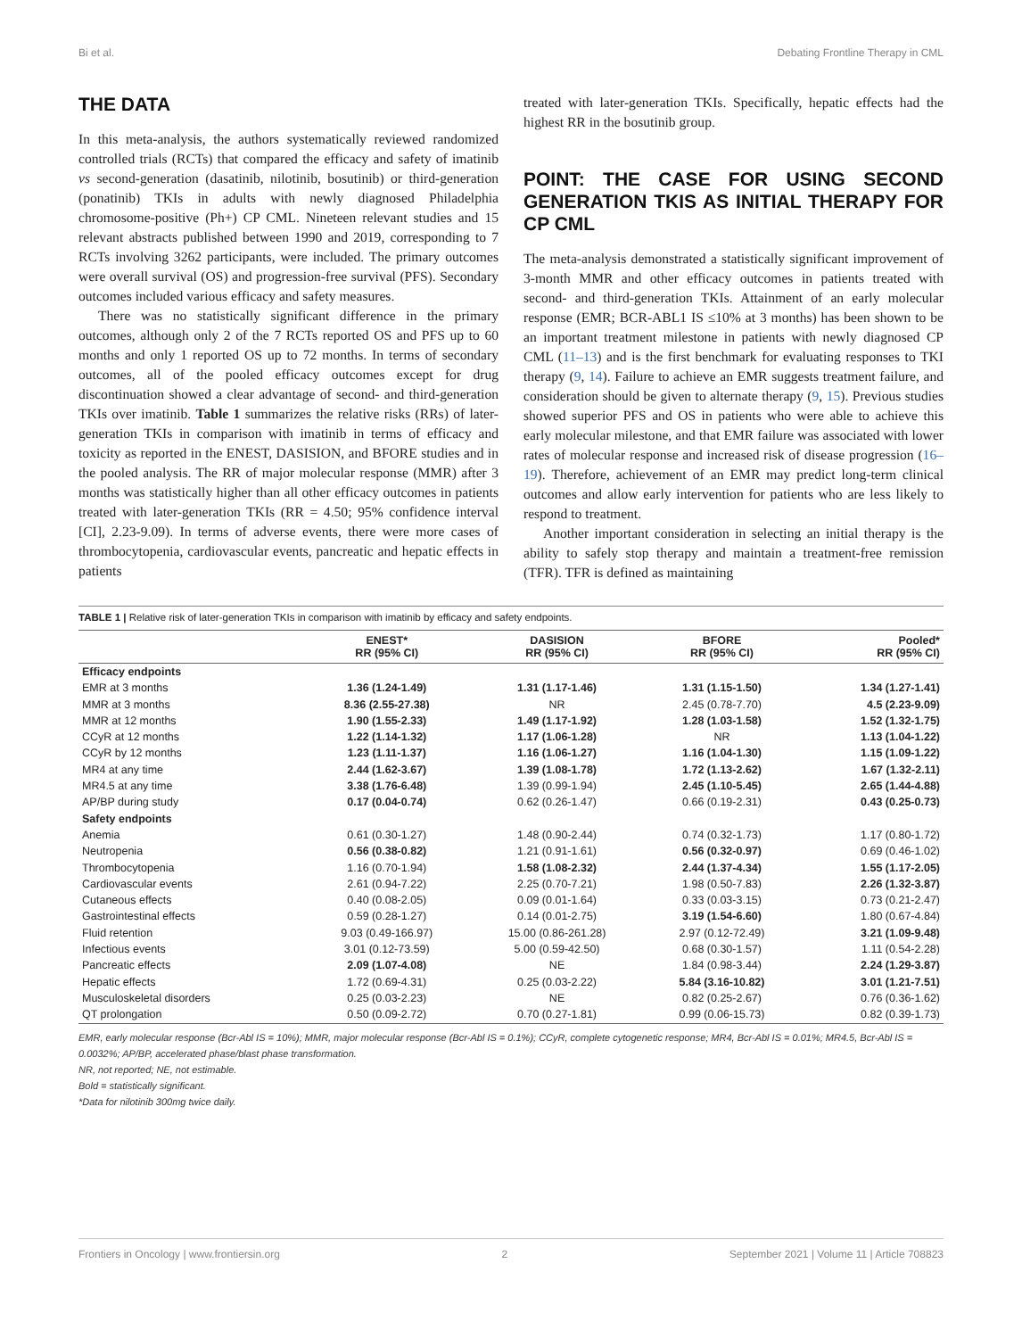Bi et al. Debating Frontline Therapy in CML
THE DATA
In this meta-analysis, the authors systematically reviewed randomized controlled trials (RCTs) that compared the efficacy and safety of imatinib vs second-generation (dasatinib, nilotinib, bosutinib) or third-generation (ponatinib) TKIs in adults with newly diagnosed Philadelphia chromosome-positive (Ph+) CP CML. Nineteen relevant studies and 15 relevant abstracts published between 1990 and 2019, corresponding to 7 RCTs involving 3262 participants, were included. The primary outcomes were overall survival (OS) and progression-free survival (PFS). Secondary outcomes included various efficacy and safety measures.
There was no statistically significant difference in the primary outcomes, although only 2 of the 7 RCTs reported OS and PFS up to 60 months and only 1 reported OS up to 72 months. In terms of secondary outcomes, all of the pooled efficacy outcomes except for drug discontinuation showed a clear advantage of second- and third-generation TKIs over imatinib. Table 1 summarizes the relative risks (RRs) of later-generation TKIs in comparison with imatinib in terms of efficacy and toxicity as reported in the ENEST, DASISION, and BFORE studies and in the pooled analysis. The RR of major molecular response (MMR) after 3 months was statistically higher than all other efficacy outcomes in patients treated with later-generation TKIs (RR = 4.50; 95% confidence interval [CI], 2.23-9.09). In terms of adverse events, there were more cases of thrombocytopenia, cardiovascular events, pancreatic and hepatic effects in patients
treated with later-generation TKIs. Specifically, hepatic effects had the highest RR in the bosutinib group.
POINT: THE CASE FOR USING SECOND GENERATION TKIS AS INITIAL THERAPY FOR CP CML
The meta-analysis demonstrated a statistically significant improvement of 3-month MMR and other efficacy outcomes in patients treated with second- and third-generation TKIs. Attainment of an early molecular response (EMR; BCR-ABL1 IS ≤10% at 3 months) has been shown to be an important treatment milestone in patients with newly diagnosed CP CML (11–13) and is the first benchmark for evaluating responses to TKI therapy (9, 14). Failure to achieve an EMR suggests treatment failure, and consideration should be given to alternate therapy (9, 15). Previous studies showed superior PFS and OS in patients who were able to achieve this early molecular milestone, and that EMR failure was associated with lower rates of molecular response and increased risk of disease progression (16–19). Therefore, achievement of an EMR may predict long-term clinical outcomes and allow early intervention for patients who are less likely to respond to treatment.
Another important consideration in selecting an initial therapy is the ability to safely stop therapy and maintain a treatment-free remission (TFR). TFR is defined as maintaining
TABLE 1 | Relative risk of later-generation TKIs in comparison with imatinib by efficacy and safety endpoints.
| | ENEST* RR (95% CI) | DASISION RR (95% CI) | BFORE RR (95% CI) | Pooled* RR (95% CI) |
| --- | --- | --- | --- | --- |
| Efficacy endpoints | | | | |
| EMR at 3 months | 1.36 (1.24-1.49) | 1.31 (1.17-1.46) | 1.31 (1.15-1.50) | 1.34 (1.27-1.41) |
| MMR at 3 months | 8.36 (2.55-27.38) | NR | 2.45 (0.78-7.70) | 4.5 (2.23-9.09) |
| MMR at 12 months | 1.90 (1.55-2.33) | 1.49 (1.17-1.92) | 1.28 (1.03-1.58) | 1.52 (1.32-1.75) |
| CCyR at 12 months | 1.22 (1.14-1.32) | 1.17 (1.06-1.28) | NR | 1.13 (1.04-1.22) |
| CCyR by 12 months | 1.23 (1.11-1.37) | 1.16 (1.06-1.27) | 1.16 (1.04-1.30) | 1.15 (1.09-1.22) |
| MR4 at any time | 2.44 (1.62-3.67) | 1.39 (1.08-1.78) | 1.72 (1.13-2.62) | 1.67 (1.32-2.11) |
| MR4.5 at any time | 3.38 (1.76-6.48) | 1.39 (0.99-1.94) | 2.45 (1.10-5.45) | 2.65 (1.44-4.88) |
| AP/BP during study | 0.17 (0.04-0.74) | 0.62 (0.26-1.47) | 0.66 (0.19-2.31) | 0.43 (0.25-0.73) |
| Safety endpoints | | | | |
| Anemia | 0.61 (0.30-1.27) | 1.48 (0.90-2.44) | 0.74 (0.32-1.73) | 1.17 (0.80-1.72) |
| Neutropenia | 0.56 (0.38-0.82) | 1.21 (0.91-1.61) | 0.56 (0.32-0.97) | 0.69 (0.46-1.02) |
| Thrombocytopenia | 1.16 (0.70-1.94) | 1.58 (1.08-2.32) | 2.44 (1.37-4.34) | 1.55 (1.17-2.05) |
| Cardiovascular events | 2.61 (0.94-7.22) | 2.25 (0.70-7.21) | 1.98 (0.50-7.83) | 2.26 (1.32-3.87) |
| Cutaneous effects | 0.40 (0.08-2.05) | 0.09 (0.01-1.64) | 0.33 (0.03-3.15) | 0.73 (0.21-2.47) |
| Gastrointestinal effects | 0.59 (0.28-1.27) | 0.14 (0.01-2.75) | 3.19 (1.54-6.60) | 1.80 (0.67-4.84) |
| Fluid retention | 9.03 (0.49-166.97) | 15.00 (0.86-261.28) | 2.97 (0.12-72.49) | 3.21 (1.09-9.48) |
| Infectious events | 3.01 (0.12-73.59) | 5.00 (0.59-42.50) | 0.68 (0.30-1.57) | 1.11 (0.54-2.28) |
| Pancreatic effects | 2.09 (1.07-4.08) | NE | 1.84 (0.98-3.44) | 2.24 (1.29-3.87) |
| Hepatic effects | 1.72 (0.69-4.31) | 0.25 (0.03-2.22) | 5.84 (3.16-10.82) | 3.01 (1.21-7.51) |
| Musculoskeletal disorders | 0.25 (0.03-2.23) | NE | 0.82 (0.25-2.67) | 0.76 (0.36-1.62) |
| QT prolongation | 0.50 (0.09-2.72) | 0.70 (0.27-1.81) | 0.99 (0.06-15.73) | 0.82 (0.39-1.73) |
EMR, early molecular response (Bcr-Abl IS = 10%); MMR, major molecular response (Bcr-Abl IS = 0.1%); CCyR, complete cytogenetic response; MR4, Bcr-Abl IS = 0.01%; MR4.5, Bcr-Abl IS = 0.0032%; AP/BP, accelerated phase/blast phase transformation.
NR, not reported; NE, not estimable.
Bold = statistically significant.
*Data for nilotinib 300mg twice daily.
Frontiers in Oncology | www.frontiersin.org 2 September 2021 | Volume 11 | Article 708823